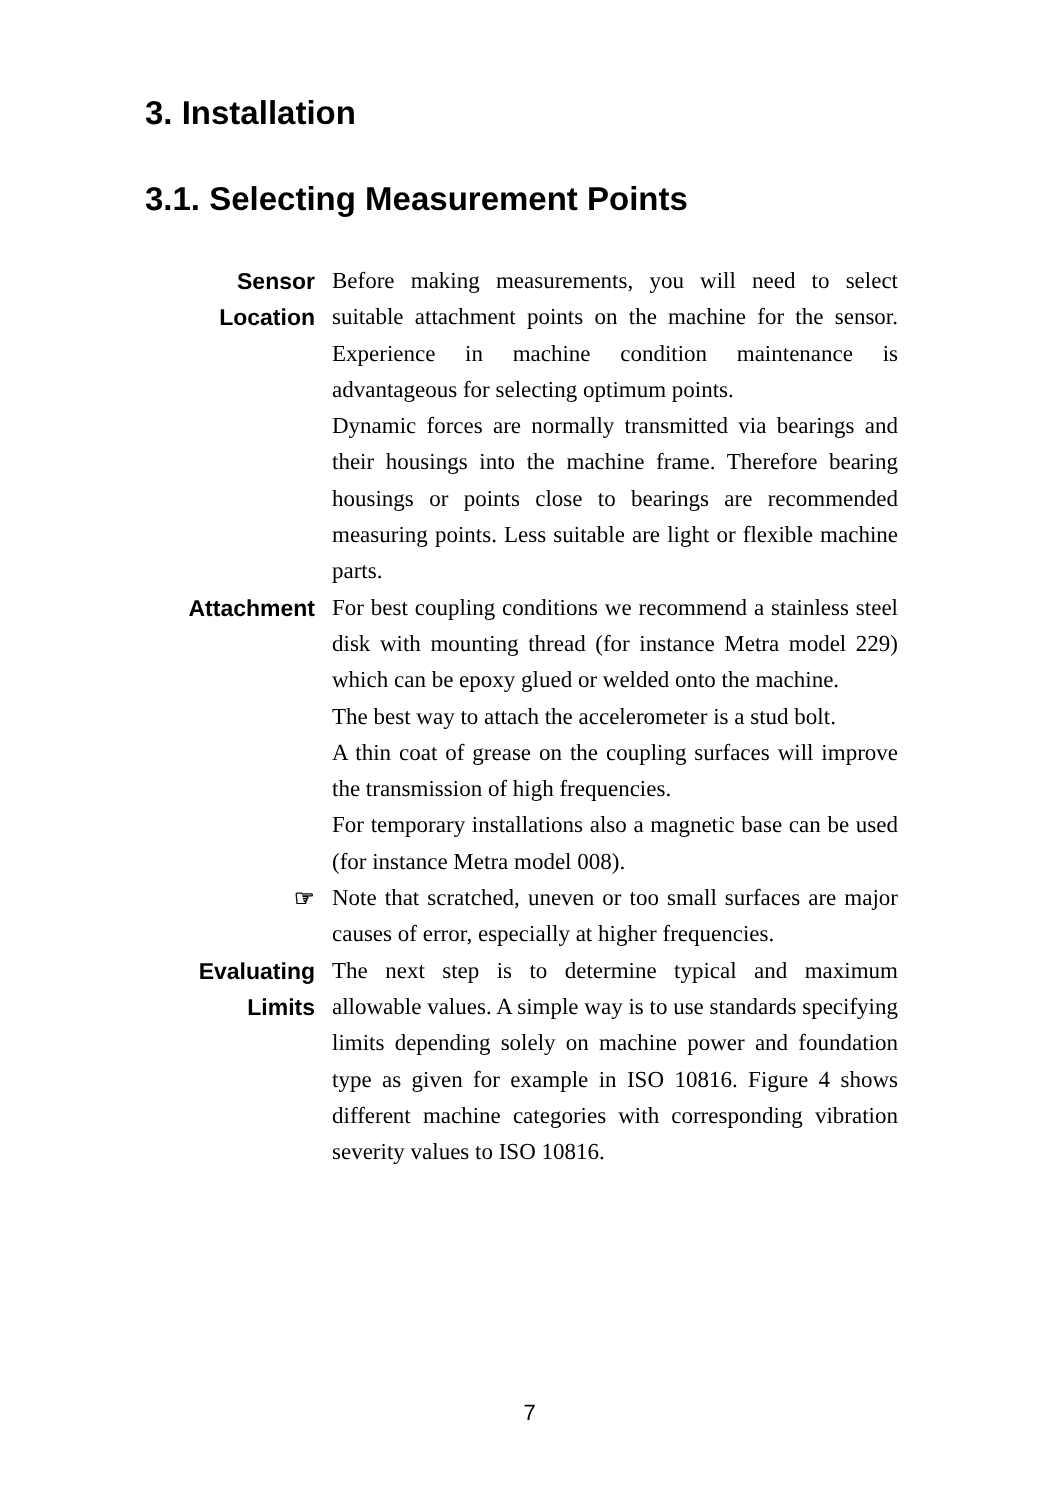3. Installation
3.1. Selecting Measurement Points
Sensor
Location
Before making measurements, you will need to select suitable attachment points on the machine for the sensor. Experience in machine condition maintenance is advantageous for selecting optimum points.
Dynamic forces are normally transmitted via bearings and their housings into the machine frame. Therefore bearing housings or points close to bearings are recommended measuring points. Less suitable are light or flexible machine parts.
Attachment For best coupling conditions we recommend a stainless steel disk with mounting thread (for instance Metra model 229) which can be epoxy glued or welded onto the machine.
The best way to attach the accelerometer is a stud bolt.
A thin coat of grease on the coupling surfaces will improve the transmission of high frequencies.
For temporary installations also a magnetic base can be used (for instance Metra model 008).
☞ Note that scratched, uneven or too small surfaces are major causes of error, especially at higher frequencies.
Evaluating
Limits
The next step is to determine typical and maximum allowable values. A simple way is to use standards specifying limits depending solely on machine power and foundation type as given for example in ISO 10816. Figure 4 shows different machine categories with corresponding vibration severity values to ISO 10816.
7